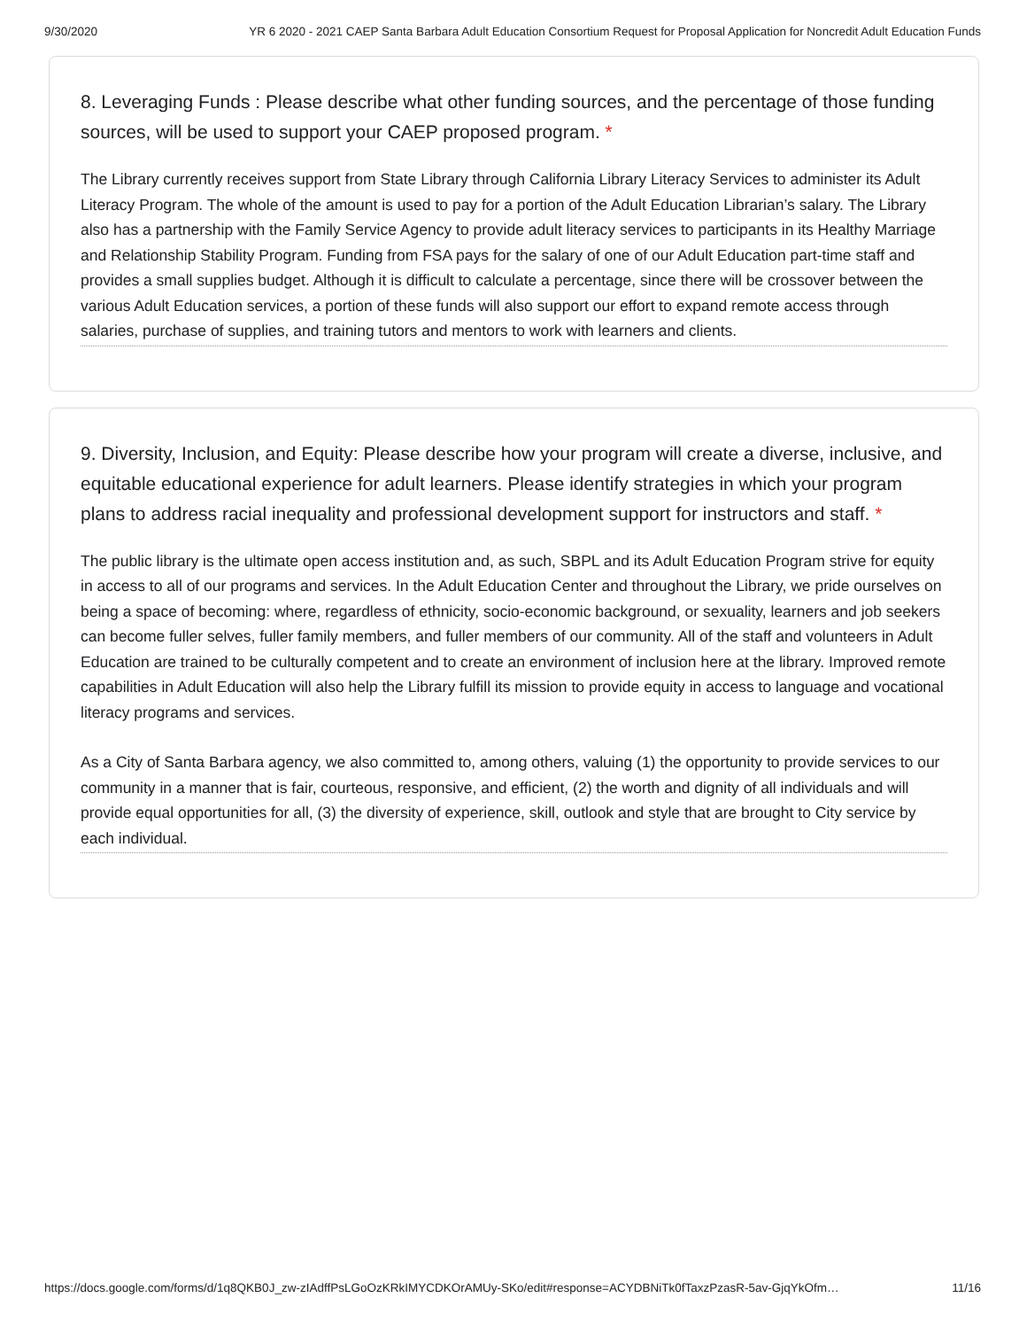9/30/2020 YR 6 2020 - 2021 CAEP Santa Barbara Adult Education Consortium Request for Proposal Application for Noncredit Adult Education Funds
8. Leveraging Funds : Please describe what other funding sources, and the percentage of those funding sources, will be used to support your CAEP proposed program. *
The Library currently receives support from State Library through California Library Literacy Services to administer its Adult Literacy Program. The whole of the amount is used to pay for a portion of the Adult Education Librarian’s salary. The Library also has a partnership with the Family Service Agency to provide adult literacy services to participants in its Healthy Marriage and Relationship Stability Program. Funding from FSA pays for the salary of one of our Adult Education part-time staff and provides a small supplies budget. Although it is difficult to calculate a percentage, since there will be crossover between the various Adult Education services, a portion of these funds will also support our effort to expand remote access through salaries, purchase of supplies, and training tutors and mentors to work with learners and clients.
9. Diversity, Inclusion, and Equity: Please describe how your program will create a diverse, inclusive, and equitable educational experience for adult learners. Please identify strategies in which your program plans to address racial inequality and professional development support for instructors and staff. *
The public library is the ultimate open access institution and, as such, SBPL and its Adult Education Program strive for equity in access to all of our programs and services. In the Adult Education Center and throughout the Library, we pride ourselves on being a space of becoming: where, regardless of ethnicity, socio-economic background, or sexuality, learners and job seekers can become fuller selves, fuller family members, and fuller members of our community. All of the staff and volunteers in Adult Education are trained to be culturally competent and to create an environment of inclusion here at the library. Improved remote capabilities in Adult Education will also help the Library fulfill its mission to provide equity in access to language and vocational literacy programs and services.
As a City of Santa Barbara agency, we also committed to, among others, valuing (1) the opportunity to provide services to our community in a manner that is fair, courteous, responsive, and efficient, (2) the worth and dignity of all individuals and will provide equal opportunities for all, (3) the diversity of experience, skill, outlook and style that are brought to City service by each individual.
https://docs.google.com/forms/d/1q8QKB0J_zw-zIAdffPsLGoOzKRkIMYCDKOrAMUy-SKo/edit#response=ACYDBNiTk0fTaxzPzasR-5av-GjqYkOfm… 11/16